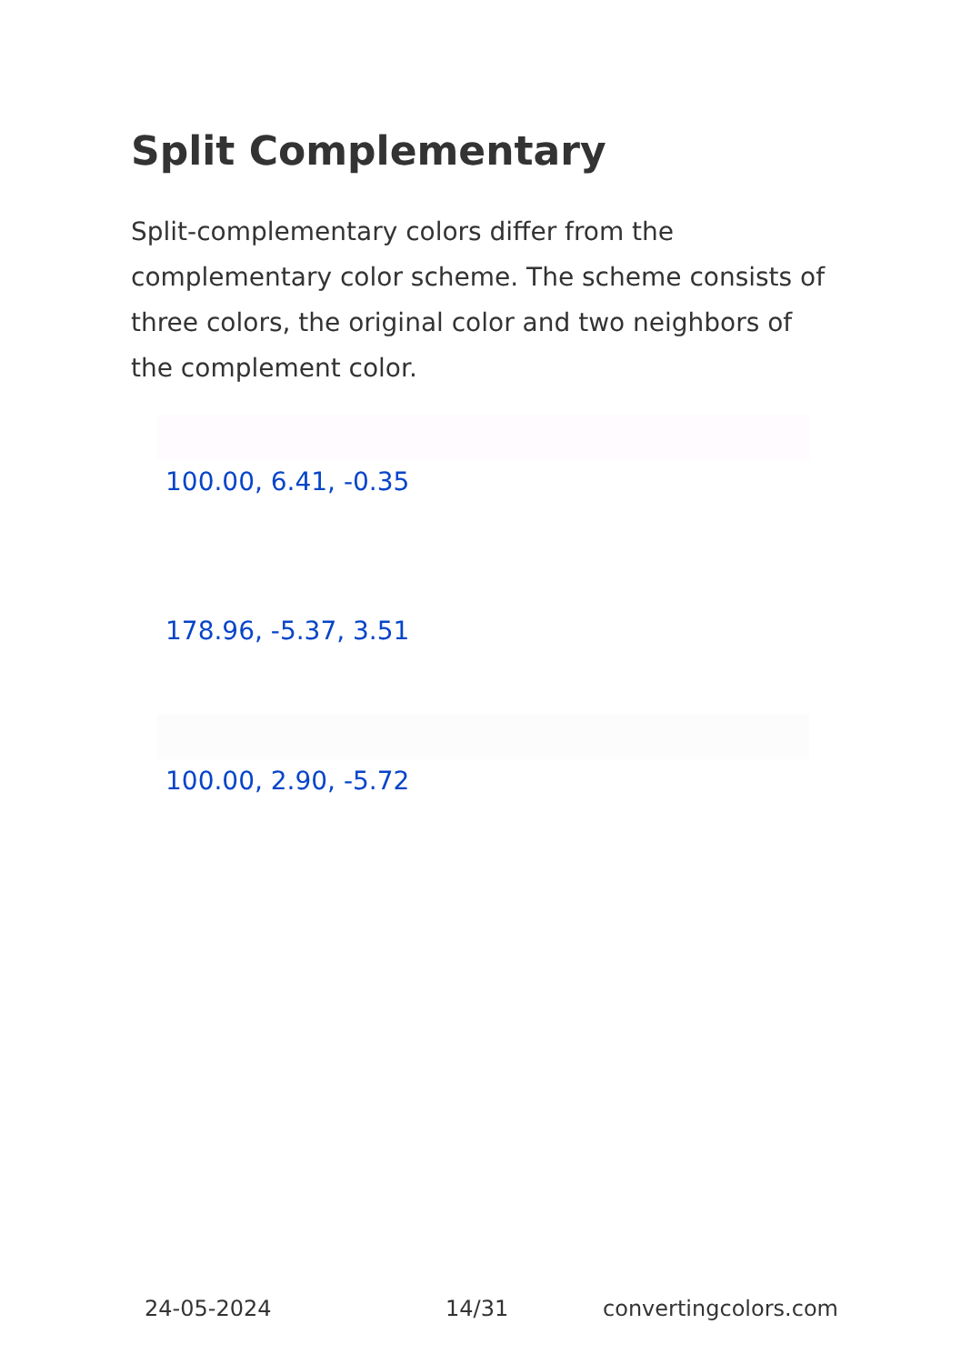Split Complementary
Split-complementary colors differ from the complementary color scheme. The scheme consists of three colors, the original color and two neighbors of the complement color.
100.00, 6.41, -0.35
178.96, -5.37, 3.51
100.00, 2.90, -5.72
24-05-2024 14/31 convertingcolors.com